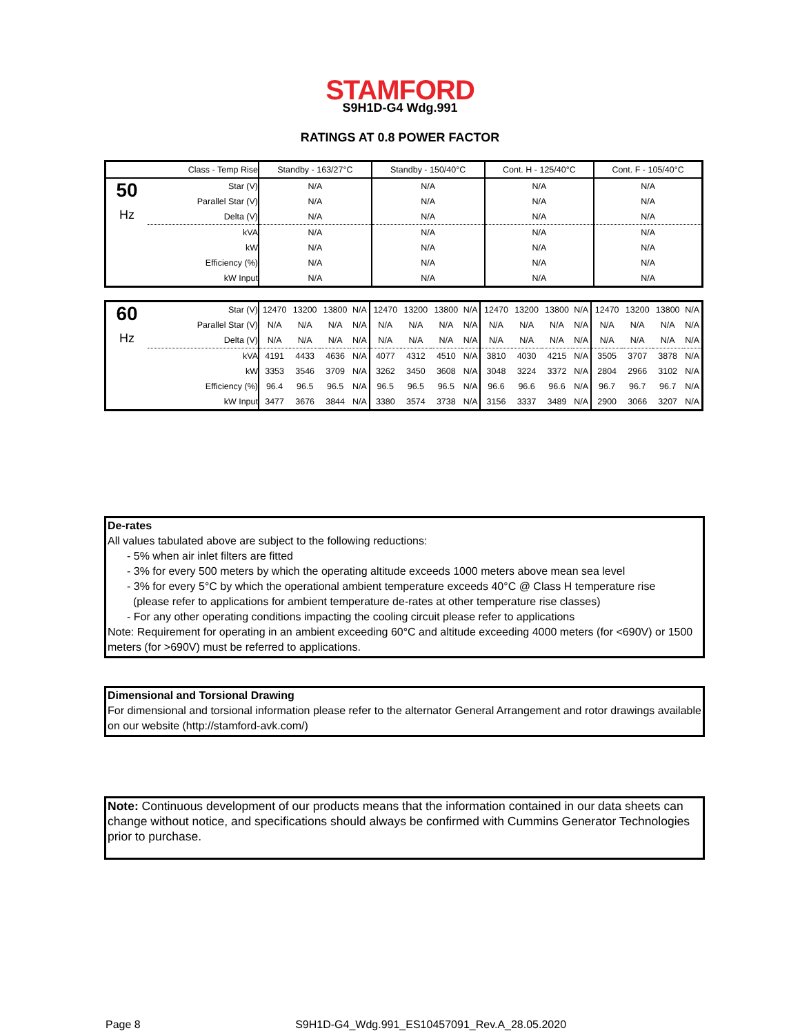STAMFORD
S9H1D-G4 Wdg.991
RATINGS AT 0.8 POWER FACTOR
| | Class - Temp Rise | Standby - 163/27°C | Standby - 150/40°C | Cont. H - 125/40°C | Cont. F - 105/40°C |
| 50 Hz | Star (V) | N/A | N/A | N/A | N/A |
| | Parallel Star (V) | N/A | N/A | N/A | N/A |
| | Delta (V) | N/A | N/A | N/A | N/A |
| | kVA | N/A | N/A | N/A | N/A |
| | kW | N/A | N/A | N/A | N/A |
| | Efficiency (%) | N/A | N/A | N/A | N/A |
| | kW Input | N/A | N/A | N/A | N/A |
| 60 Hz | Star (V) | 12470 | 13200 | 13800 | N/A | 12470 | 13200 | 13800 | N/A | 12470 | 13200 | 13800 | N/A | 12470 | 13200 | 13800 | N/A |
| | Parallel Star (V) | N/A | N/A | N/A | N/A | N/A | N/A | N/A | N/A | N/A | N/A | N/A | N/A | N/A | N/A | N/A | N/A |
| | Delta (V) | N/A | N/A | N/A | N/A | N/A | N/A | N/A | N/A | N/A | N/A | N/A | N/A | N/A | N/A | N/A | N/A |
| | kVA | 4191 | 4433 | 4636 | N/A | 4077 | 4312 | 4510 | N/A | 3810 | 4030 | 4215 | N/A | 3505 | 3707 | 3878 | N/A |
| | kW | 3353 | 3546 | 3709 | N/A | 3262 | 3450 | 3608 | N/A | 3048 | 3224 | 3372 | N/A | 2804 | 2966 | 3102 | N/A |
| | Efficiency (%) | 96.4 | 96.5 | 96.5 | N/A | 96.5 | 96.5 | 96.5 | N/A | 96.6 | 96.6 | 96.6 | N/A | 96.7 | 96.7 | 96.7 | N/A |
| | kW Input | 3477 | 3676 | 3844 | N/A | 3380 | 3574 | 3738 | N/A | 3156 | 3337 | 3489 | N/A | 2900 | 3066 | 3207 | N/A |
De-rates
All values tabulated above are subject to the following reductions:
- 5% when air inlet filters are fitted
- 3% for every 500 meters by which the operating altitude exceeds 1000 meters above mean sea level
- 3% for every 5°C by which the operational ambient temperature exceeds 40°C @ Class H temperature rise
(please refer to applications for ambient temperature de-rates at other temperature rise classes)
- For any other operating conditions impacting the cooling circuit please refer to applications
Note: Requirement for operating in an ambient exceeding 60°C and altitude exceeding 4000 meters (for <690V) or 1500 meters (for >690V) must be referred to applications.
Dimensional and Torsional Drawing
For dimensional and torsional information please refer to the alternator General Arrangement and rotor drawings available on our website (http://stamford-avk.com/)
Note: Continuous development of our products means that the information contained in our data sheets can change without notice, and specifications should always be confirmed with Cummins Generator Technologies prior to purchase.
Page 8 S9H1D-G4_Wdg.991_ES10457091_Rev.A_28.05.2020